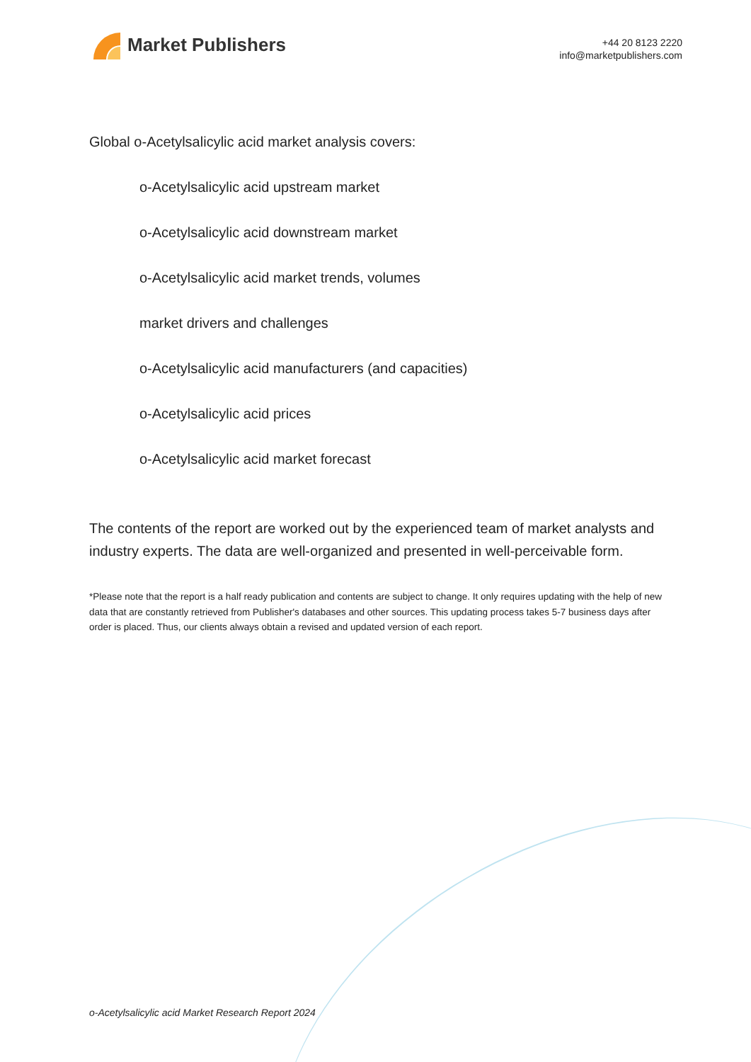Market Publishers
+44 20 8123 2220
info@marketpublishers.com
Global o-Acetylsalicylic acid market analysis covers:
o-Acetylsalicylic acid upstream market
o-Acetylsalicylic acid downstream market
o-Acetylsalicylic acid market trends, volumes
market drivers and challenges
o-Acetylsalicylic acid manufacturers (and capacities)
o-Acetylsalicylic acid prices
o-Acetylsalicylic acid market forecast
The contents of the report are worked out by the experienced team of market analysts and industry experts. The data are well-organized and presented in well-perceivable form.
*Please note that the report is a half ready publication and contents are subject to change. It only requires updating with the help of new data that are constantly retrieved from Publisher's databases and other sources. This updating process takes 5-7 business days after order is placed. Thus, our clients always obtain a revised and updated version of each report.
o-Acetylsalicylic acid Market Research Report 2024